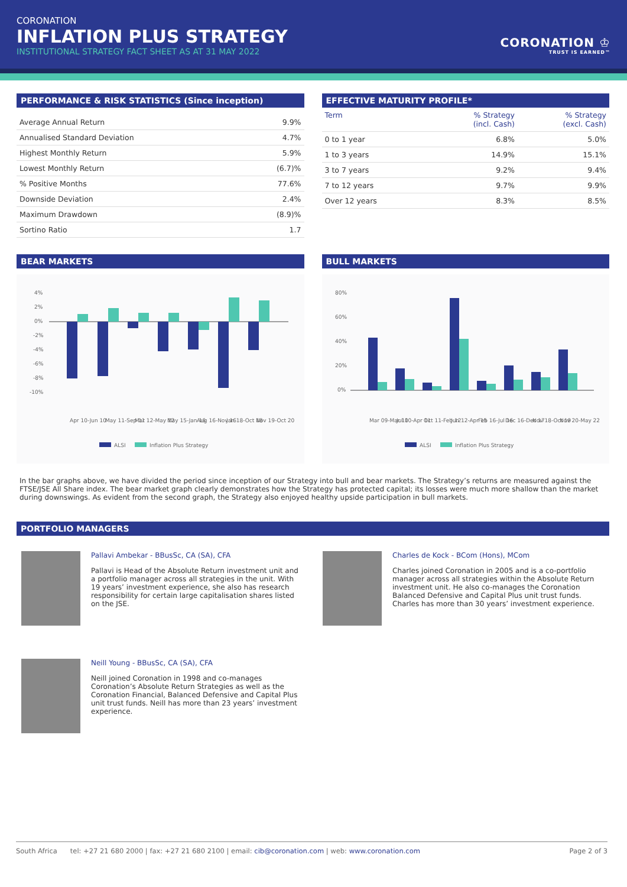CORONATION
INFLATION PLUS STRATEGY
INSTITUTIONAL STRATEGY FACT SHEET AS AT 31 MAY 2022
CORONATION ♔
TRUST IS EARNED™
PERFORMANCE & RISK STATISTICS (Since inception)
| Average Annual Return | 9.9% |
| Annualised Standard Deviation | 4.7% |
| Highest Monthly Return | 5.9% |
| Lowest Monthly Return | (6.7)% |
| % Positive Months | 77.6% |
| Downside Deviation | 2.4% |
| Maximum Drawdown | (8.9)% |
| Sortino Ratio | 1.7 |
EFFECTIVE MATURITY PROFILE*
| Term | % Strategy (incl. Cash) | % Strategy (excl. Cash) |
| --- | --- | --- |
| 0 to 1 year | 6.8% | 5.0% |
| 1 to 3 years | 14.9% | 15.1% |
| 3 to 7 years | 9.2% | 9.4% |
| 7 to 12 years | 9.7% | 9.9% |
| Over 12 years | 8.3% | 8.5% |
BEAR MARKETS
4%
2%
0%
-2%
-4%
-6%
-8%
-10%
Apr 10-Jun 10
May 11-Sep 11
Mar 12-May 12
May 15-Jan 16
Aug 16-Nov 16
Jan 18-Oct 18
Nov 19-Oct 20
ALSI
Inflation Plus Strategy
BULL MARKETS
80%
60%
40%
20%
0%
Mar 09-Mar 10
Jul 10-Apr 11
Oct 11-Feb 12
Jun 12-Apr 15
Feb 16-Jul 16
Dec 16-Dec 17
Nov 18-Oct 19
Nov 20-May 22
ALSI
Inflation Plus Strategy
In the bar graphs above, we have divided the period since inception of our Strategy into bull and bear markets. The Strategy’s returns are measured against the FTSE/JSE All Share index. The bear market graph clearly demonstrates how the Strategy has protected capital; its losses were much more shallow than the market during downswings. As evident from the second graph, the Strategy also enjoyed healthy upside participation in bull markets.
PORTFOLIO MANAGERS
Pallavi Ambekar - BBusSc, CA (SA), CFA
Pallavi is Head of the Absolute Return investment unit and a portfolio manager across all strategies in the unit. With 19 years’ investment experience, she also has research responsibility for certain large capitalisation shares listed on the JSE.
Charles de Kock - BCom (Hons), MCom
Charles joined Coronation in 2005 and is a co-portfolio manager across all strategies within the Absolute Return investment unit. He also co-manages the Coronation Balanced Defensive and Capital Plus unit trust funds. Charles has more than 30 years’ investment experience.
Neill Young - BBusSc, CA (SA), CFA
Neill joined Coronation in 1998 and co-manages Coronation’s Absolute Return Strategies as well as the Coronation Financial, Balanced Defensive and Capital Plus unit trust funds. Neill has more than 23 years’ investment experience.
South Africa tel: +27 21 680 2000 | fax: +27 21 680 2100 | email: cib@coronation.com | web: www.coronation.com Page 2 of 3